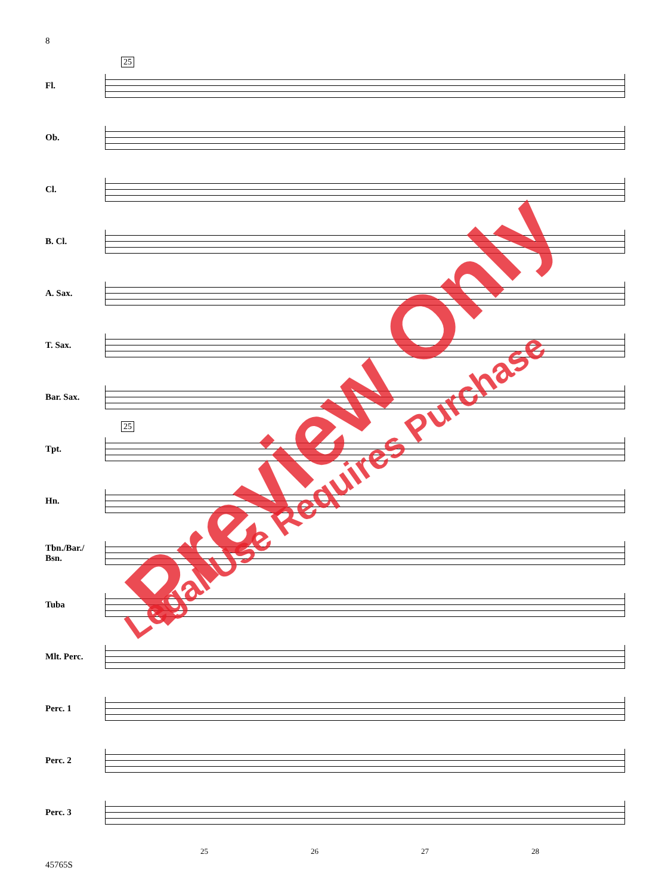8
25
25
Fl.
Ob.
Cl.
B. Cl.
A. Sax.
T. Sax.
Bar. Sax.
Tpt.
Hn.
Tbn./Bar./
Bsn.
Tuba
Mlt. Perc.
Perc. 1
Perc. 2
Perc. 3
25 26 27 28
45765S
Preview Only
Legal Use Requires Purchase